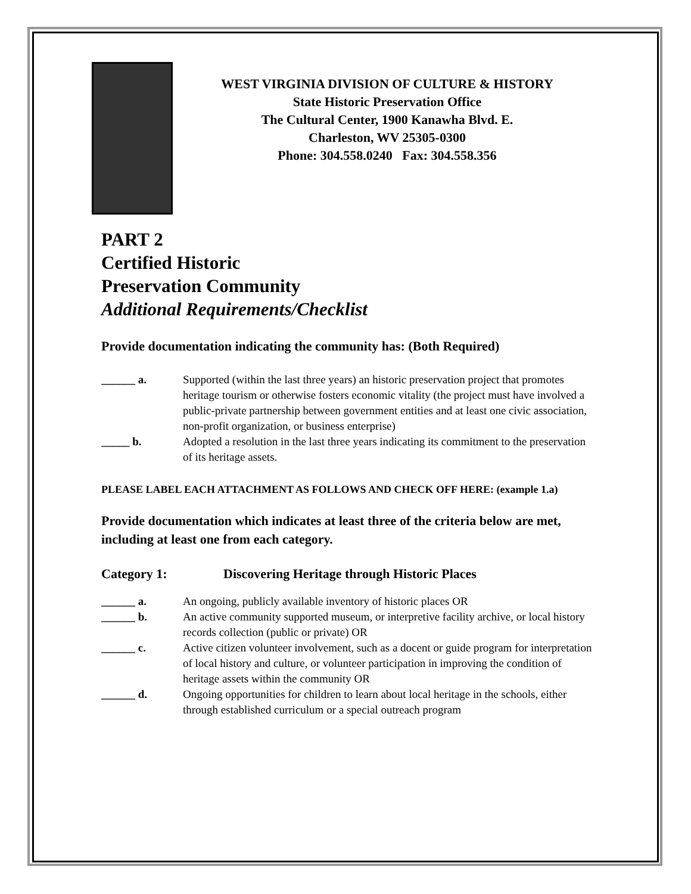WEST VIRGINIA DIVISION OF CULTURE & HISTORY
State Historic Preservation Office
The Cultural Center, 1900 Kanawha Blvd. E.
Charleston, WV 25305-0300
Phone: 304.558.0240 Fax: 304.558.356
PART 2
Certified Historic
Preservation Community
Additional Requirements/Checklist
Provide documentation indicating the community has: (Both Required)
______ a. Supported (within the last three years) an historic preservation project that promotes heritage tourism or otherwise fosters economic vitality (the project must have involved a public-private partnership between government entities and at least one civic association, non-profit organization, or business enterprise)
_____ b. Adopted a resolution in the last three years indicating its commitment to the preservation of its heritage assets.
PLEASE LABEL EACH ATTACHMENT AS FOLLOWS AND CHECK OFF HERE: (example 1.a)
Provide documentation which indicates at least three of the criteria below are met, including at least one from each category.
Category 1: Discovering Heritage through Historic Places
______ a. An ongoing, publicly available inventory of historic places OR
______ b. An active community supported museum, or interpretive facility archive, or local history records collection (public or private) OR
______ c. Active citizen volunteer involvement, such as a docent or guide program for interpretation of local history and culture, or volunteer participation in improving the condition of heritage assets within the community OR
______ d. Ongoing opportunities for children to learn about local heritage in the schools, either through established curriculum or a special outreach program